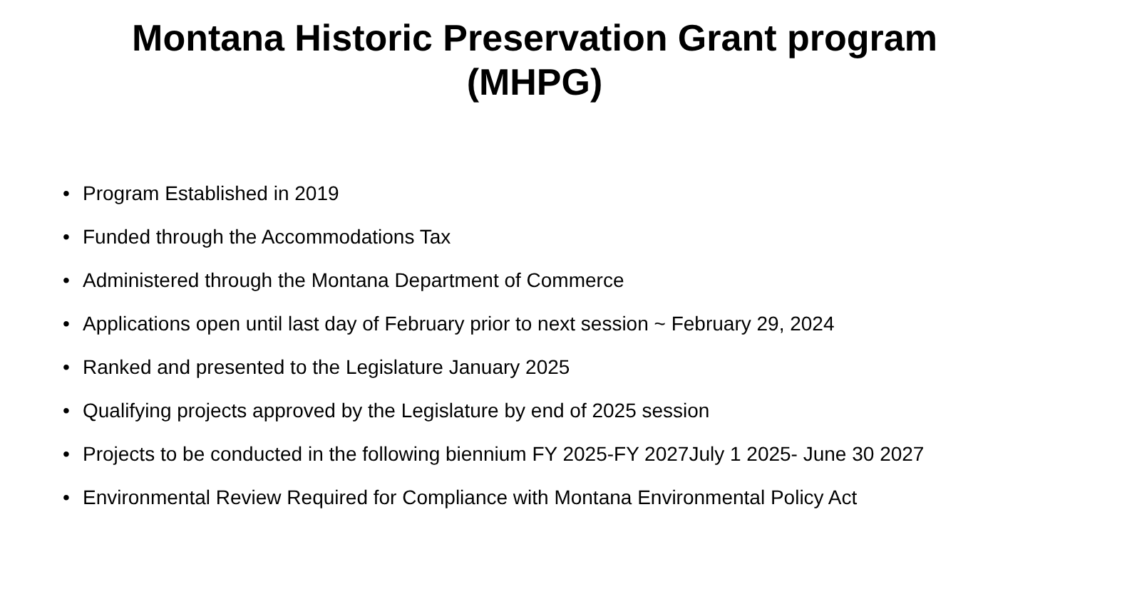Montana Historic Preservation Grant program
(MHPG)
• Program Established in 2019
• Funded through the Accommodations Tax
• Administered through the Montana Department of Commerce
• Applications open until last day of February prior to next session ~ February 29, 2024
• Ranked and presented to the Legislature January 2025
• Qualifying projects approved by the Legislature by end of 2025 session
• Projects to be conducted in the following biennium FY 2025-FY 2027July 1 2025- June 30 2027
• Environmental Review Required for Compliance with Montana Environmental Policy Act